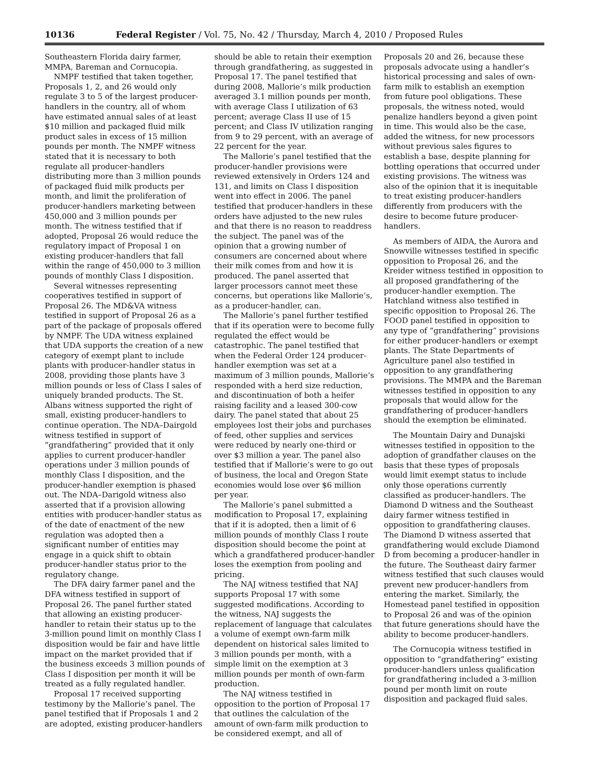10136 Federal Register / Vol. 75, No. 42 / Thursday, March 4, 2010 / Proposed Rules
Southeastern Florida dairy farmer, MMPA, Bareman and Cornucopia.
NMPF testified that taken together, Proposals 1, 2, and 26 would only regulate 3 to 5 of the largest producer-handlers in the country, all of whom have estimated annual sales of at least $10 million and packaged fluid milk product sales in excess of 15 million pounds per month. The NMPF witness stated that it is necessary to both regulate all producer-handlers distributing more than 3 million pounds of packaged fluid milk products per month, and limit the proliferation of producer-handlers marketing between 450,000 and 3 million pounds per month. The witness testified that if adopted, Proposal 26 would reduce the regulatory impact of Proposal 1 on existing producer-handlers that fall within the range of 450,000 to 3 million pounds of monthly Class I disposition.
Several witnesses representing cooperatives testified in support of Proposal 26. The MD&VA witness testified in support of Proposal 26 as a part of the package of proposals offered by NMPF. The UDA witness explained that UDA supports the creation of a new category of exempt plant to include plants with producer-handler status in 2008, providing those plants have 3 million pounds or less of Class I sales of uniquely branded products. The St. Albans witness supported the right of small, existing producer-handlers to continue operation. The NDA–Dairgold witness testified in support of “grandfathering” provided that it only applies to current producer-handler operations under 3 million pounds of monthly Class I disposition, and the producer-handler exemption is phased out. The NDA–Darigold witness also asserted that if a provision allowing entities with producer-handler status as of the date of enactment of the new regulation was adopted then a significant number of entities may engage in a quick shift to obtain producer-handler status prior to the regulatory change.
The DFA dairy farmer panel and the DFA witness testified in support of Proposal 26. The panel further stated that allowing an existing producer-handler to retain their status up to the 3-million pound limit on monthly Class I disposition would be fair and have little impact on the market provided that if the business exceeds 3 million pounds of Class I disposition per month it will be treated as a fully regulated handler.
Proposal 17 received supporting testimony by the Mallorie’s panel. The panel testified that if Proposals 1 and 2 are adopted, existing producer-handlers
should be able to retain their exemption through grandfathering, as suggested in Proposal 17. The panel testified that during 2008, Mallorie’s milk production averaged 3.1 million pounds per month, with average Class I utilization of 63 percent; average Class II use of 15 percent; and Class IV utilization ranging from 9 to 29 percent, with an average of 22 percent for the year.
The Mallorie’s panel testified that the producer-handler provisions were reviewed extensively in Orders 124 and 131, and limits on Class I disposition went into effect in 2006. The panel testified that producer-handlers in these orders have adjusted to the new rules and that there is no reason to readdress the subject. The panel was of the opinion that a growing number of consumers are concerned about where their milk comes from and how it is produced. The panel asserted that larger processors cannot meet these concerns, but operations like Mallorie’s, as a producer-handler, can.
The Mallorie’s panel further testified that if its operation were to become fully regulated the effect would be catastrophic. The panel testified that when the Federal Order 124 producer-handler exemption was set at a maximum of 3 million pounds, Mallorie’s responded with a herd size reduction, and discontinuation of both a heifer raising facility and a leased 300-cow dairy. The panel stated that about 25 employees lost their jobs and purchases of feed, other supplies and services were reduced by nearly one-third or over $3 million a year. The panel also testified that if Mallorie’s were to go out of business, the local and Oregon State economies would lose over $6 million per year.
The Mallorie’s panel submitted a modification to Proposal 17, explaining that if it is adopted, then a limit of 6 million pounds of monthly Class I route disposition should become the point at which a grandfathered producer-handler loses the exemption from pooling and pricing.
The NAJ witness testified that NAJ supports Proposal 17 with some suggested modifications. According to the witness, NAJ suggests the replacement of language that calculates a volume of exempt own-farm milk dependent on historical sales limited to 3 million pounds per month, with a simple limit on the exemption at 3 million pounds per month of own-farm production.
The NAJ witness testified in opposition to the portion of Proposal 17 that outlines the calculation of the amount of own-farm milk production to be considered exempt, and all of
Proposals 20 and 26, because these proposals advocate using a handler’s historical processing and sales of own-farm milk to establish an exemption from future pool obligations. These proposals, the witness noted, would penalize handlers beyond a given point in time. This would also be the case, added the witness, for new processors without previous sales figures to establish a base, despite planning for bottling operations that occurred under existing provisions. The witness was also of the opinion that it is inequitable to treat existing producer-handlers differently from producers with the desire to become future producer-handlers.
As members of AIDA, the Aurora and Snowville witnesses testified in specific opposition to Proposal 26, and the Kreider witness testified in opposition to all proposed grandfathering of the producer-handler exemption. The Hatchland witness also testified in specific opposition to Proposal 26. The FOOD panel testified in opposition to any type of “grandfathering” provisions for either producer-handlers or exempt plants. The State Departments of Agriculture panel also testified in opposition to any grandfathering provisions. The MMPA and the Bareman witnesses testified in opposition to any proposals that would allow for the grandfathering of producer-handlers should the exemption be eliminated.
The Mountain Dairy and Dunajski witnesses testified in opposition to the adoption of grandfather clauses on the basis that these types of proposals would limit exempt status to include only those operations currently classified as producer-handlers. The Diamond D witness and the Southeast dairy farmer witness testified in opposition to grandfathering clauses. The Diamond D witness asserted that grandfathering would exclude Diamond D from becoming a producer-handler in the future. The Southeast dairy farmer witness testified that such clauses would prevent new producer-handlers from entering the market. Similarly, the Homestead panel testified in opposition to Proposal 26 and was of the opinion that future generations should have the ability to become producer-handlers.
The Cornucopia witness testified in opposition to “grandfathering” existing producer-handlers unless qualification for grandfathering included a 3-million pound per month limit on route disposition and packaged fluid sales.